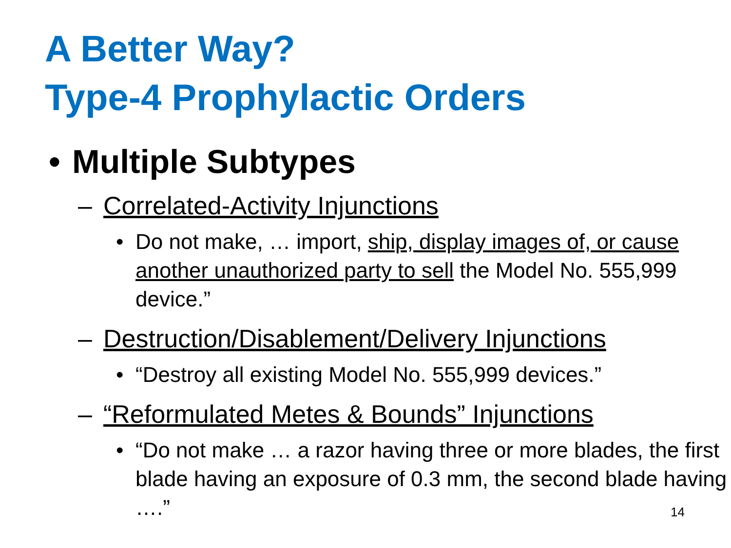A Better Way?
Type-4 Prophylactic Orders
• Multiple Subtypes
– Correlated-Activity Injunctions
• Do not make, … import, ship, display images of, or cause another unauthorized party to sell the Model No. 555,999 device.”
– Destruction/Disablement/Delivery Injunctions
• “Destroy all existing Model No. 555,999 devices.”
– “Reformulated Metes & Bounds” Injunctions
• “Do not make … a razor having three or more blades, the first blade having an exposure of 0.3 mm, the second blade having ….”
14